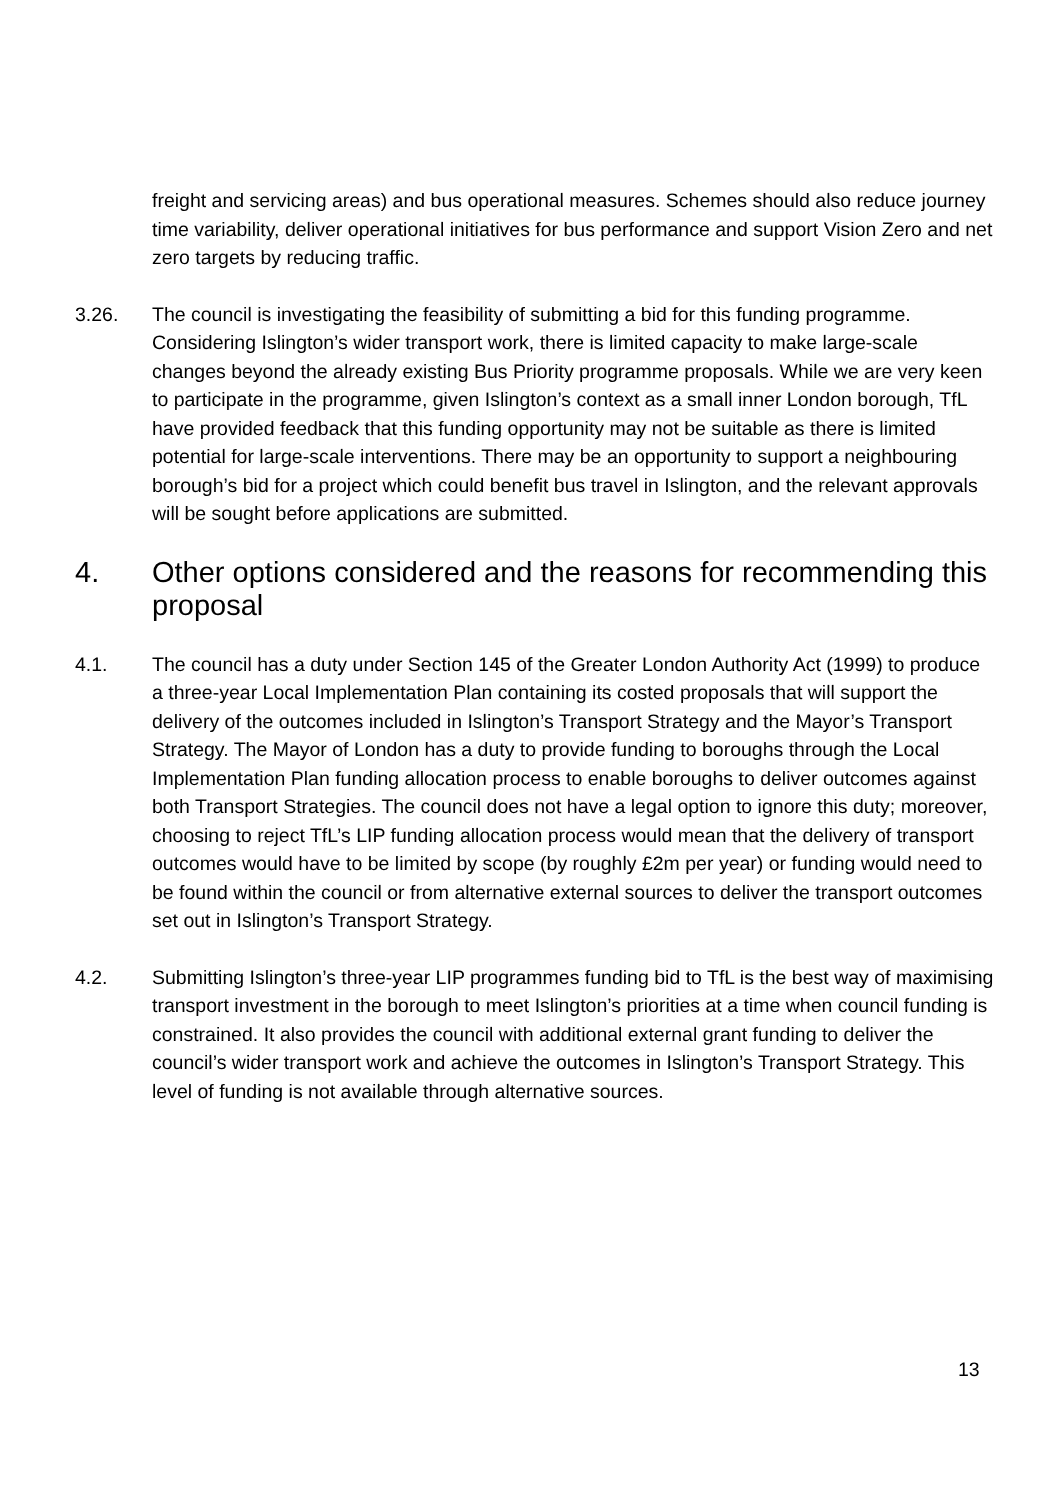freight and servicing areas) and bus operational measures. Schemes should also reduce journey time variability, deliver operational initiatives for bus performance and support Vision Zero and net zero targets by reducing traffic.
3.26. The council is investigating the feasibility of submitting a bid for this funding programme. Considering Islington’s wider transport work, there is limited capacity to make large-scale changes beyond the already existing Bus Priority programme proposals. While we are very keen to participate in the programme, given Islington’s context as a small inner London borough, TfL have provided feedback that this funding opportunity may not be suitable as there is limited potential for large-scale interventions. There may be an opportunity to support a neighbouring borough’s bid for a project which could benefit bus travel in Islington, and the relevant approvals will be sought before applications are submitted.
4. Other options considered and the reasons for recommending this proposal
4.1. The council has a duty under Section 145 of the Greater London Authority Act (1999) to produce a three-year Local Implementation Plan containing its costed proposals that will support the delivery of the outcomes included in Islington’s Transport Strategy and the Mayor’s Transport Strategy. The Mayor of London has a duty to provide funding to boroughs through the Local Implementation Plan funding allocation process to enable boroughs to deliver outcomes against both Transport Strategies. The council does not have a legal option to ignore this duty; moreover, choosing to reject TfL’s LIP funding allocation process would mean that the delivery of transport outcomes would have to be limited by scope (by roughly £2m per year) or funding would need to be found within the council or from alternative external sources to deliver the transport outcomes set out in Islington’s Transport Strategy.
4.2. Submitting Islington’s three-year LIP programmes funding bid to TfL is the best way of maximising transport investment in the borough to meet Islington’s priorities at a time when council funding is constrained. It also provides the council with additional external grant funding to deliver the council’s wider transport work and achieve the outcomes in Islington’s Transport Strategy. This level of funding is not available through alternative sources.
13